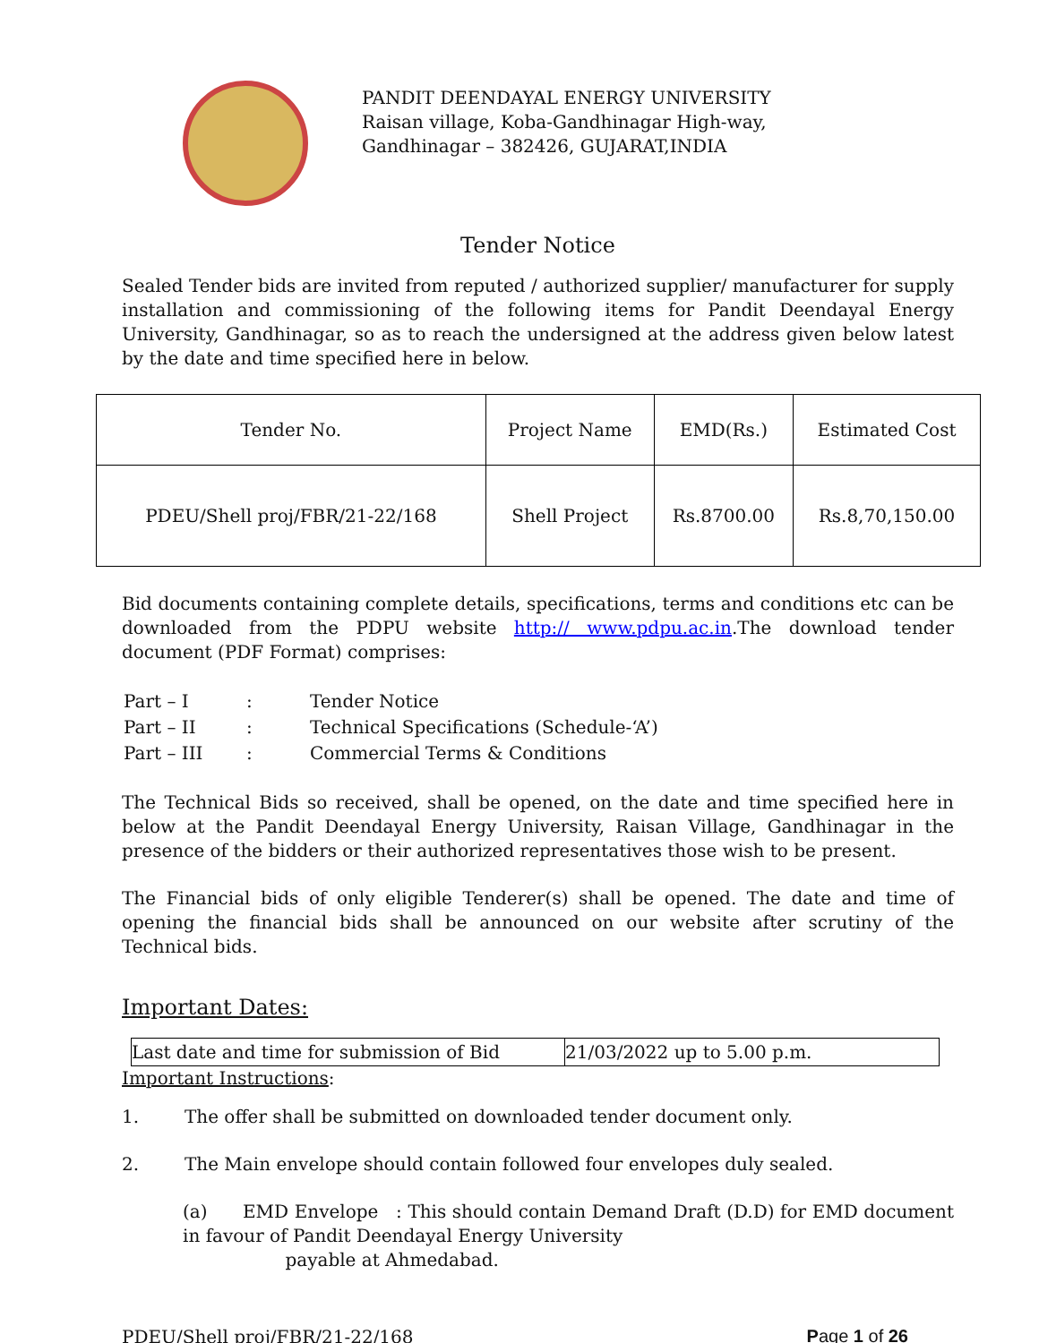PANDIT DEENDAYAL ENERGY UNIVERSITY
Raisan village, Koba-Gandhinagar High-way,
Gandhinagar – 382426, GUJARAT,INDIA
Tender Notice
Sealed Tender bids are invited from reputed / authorized supplier/ manufacturer for supply installation and commissioning of the following items for Pandit Deendayal Energy University, Gandhinagar, so as to reach the undersigned at the address given below latest by the date and time specified here in below.
| Tender No. | Project Name | EMD(Rs.) | Estimated Cost |
| PDEU/Shell proj/FBR/21-22/168 | Shell Project | Rs.8700.00 | Rs.8,70,150.00 |
Bid documents containing complete details, specifications, terms and conditions etc can be downloaded from the PDPU website http:// www.pdpu.ac.in.The download tender document (PDF Format) comprises:
| Part – I | : | Tender Notice |
| Part – II | : | Technical Specifications (Schedule-‘A’) |
| Part – III | : | Commercial Terms & Conditions |
The Technical Bids so received, shall be opened, on the date and time specified here in below at the Pandit Deendayal Energy University, Raisan Village, Gandhinagar in the presence of the bidders or their authorized representatives those wish to be present.
The Financial bids of only eligible Tenderer(s) shall be opened. The date and time of opening the financial bids shall be announced on our website after scrutiny of the Technical bids.
Important Dates:
| Last date and time for submission of Bid | 21/03/2022 up to 5.00 p.m. |
Important Instructions:
1. The offer shall be submitted on downloaded tender document only.
2. The Main envelope should contain followed four envelopes duly sealed.
(a) EMD Envelope : This should contain Demand Draft (D.D) for EMD document in favour of Pandit Deendayal Energy University
payable at Ahmedabad.
PDEU/Shell proj/FBR/21-22/168 Page 1 of 26